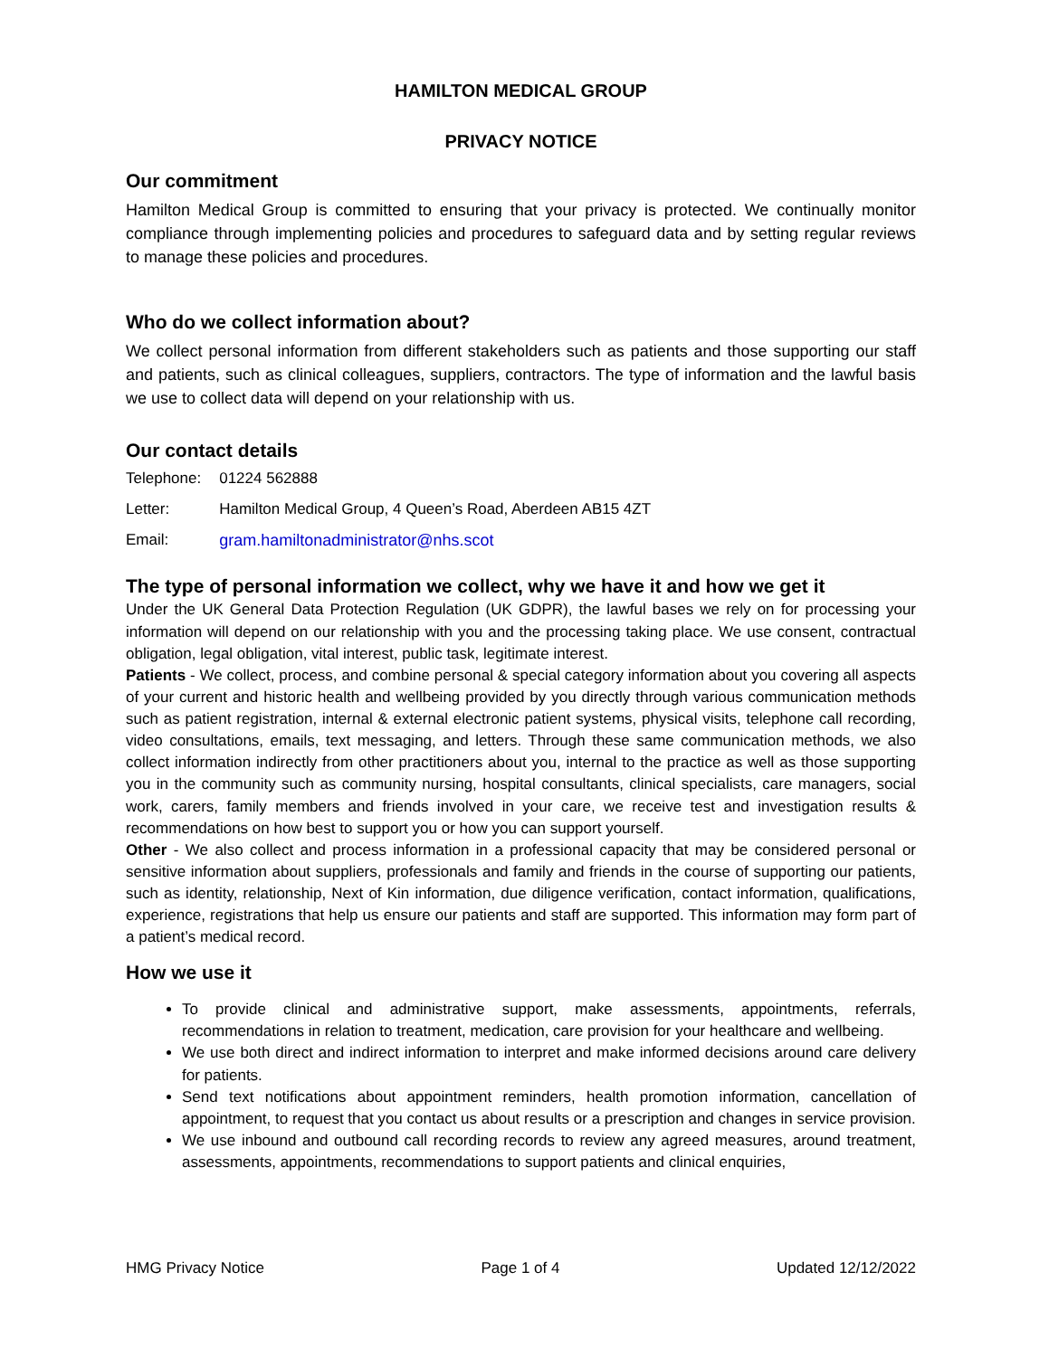HAMILTON MEDICAL GROUP
PRIVACY NOTICE
Our commitment
Hamilton Medical Group is committed to ensuring that your privacy is protected. We continually monitor compliance through implementing policies and procedures to safeguard data and by setting regular reviews to manage these policies and procedures.
Who do we collect information about?
We collect personal information from different stakeholders such as patients and those supporting our staff and patients, such as clinical colleagues, suppliers, contractors. The type of information and the lawful basis we use to collect data will depend on your relationship with us.
Our contact details
| Telephone: | 01224 562888 |
| Letter: | Hamilton Medical Group, 4 Queen’s Road, Aberdeen AB15 4ZT |
| Email: | gram.hamiltonadministrator@nhs.scot |
The type of personal information we collect, why we have it and how we get it
Under the UK General Data Protection Regulation (UK GDPR), the lawful bases we rely on for processing your information will depend on our relationship with you and the processing taking place. We use consent, contractual obligation, legal obligation, vital interest, public task, legitimate interest.
Patients - We collect, process, and combine personal & special category information about you covering all aspects of your current and historic health and wellbeing provided by you directly through various communication methods such as patient registration, internal & external electronic patient systems, physical visits, telephone call recording, video consultations, emails, text messaging, and letters. Through these same communication methods, we also collect information indirectly from other practitioners about you, internal to the practice as well as those supporting you in the community such as community nursing, hospital consultants, clinical specialists, care managers, social work, carers, family members and friends involved in your care, we receive test and investigation results & recommendations on how best to support you or how you can support yourself.
Other - We also collect and process information in a professional capacity that may be considered personal or sensitive information about suppliers, professionals and family and friends in the course of supporting our patients, such as identity, relationship, Next of Kin information, due diligence verification, contact information, qualifications, experience, registrations that help us ensure our patients and staff are supported. This information may form part of a patient’s medical record.
How we use it
To provide clinical and administrative support, make assessments, appointments, referrals, recommendations in relation to treatment, medication, care provision for your healthcare and wellbeing.
We use both direct and indirect information to interpret and make informed decisions around care delivery for patients.
Send text notifications about appointment reminders, health promotion information, cancellation of appointment, to request that you contact us about results or a prescription and changes in service provision.
We use inbound and outbound call recording records to review any agreed measures, around treatment, assessments, appointments, recommendations to support patients and clinical enquiries,
HMG Privacy Notice Page 1 of 4 Updated 12/12/2022